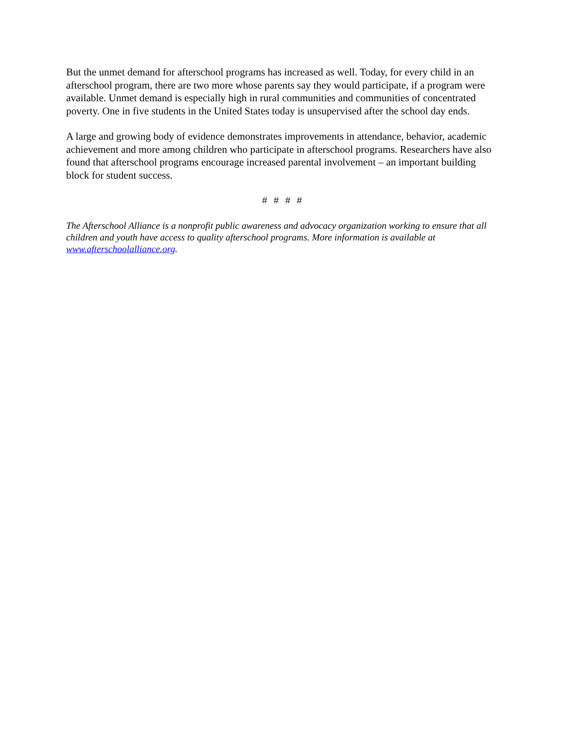But the unmet demand for afterschool programs has increased as well. Today, for every child in an afterschool program, there are two more whose parents say they would participate, if a program were available. Unmet demand is especially high in rural communities and communities of concentrated poverty. One in five students in the United States today is unsupervised after the school day ends.
A large and growing body of evidence demonstrates improvements in attendance, behavior, academic achievement and more among children who participate in afterschool programs. Researchers have also found that afterschool programs encourage increased parental involvement – an important building block for student success.
# # # #
The Afterschool Alliance is a nonprofit public awareness and advocacy organization working to ensure that all children and youth have access to quality afterschool programs. More information is available at www.afterschoolalliance.org.